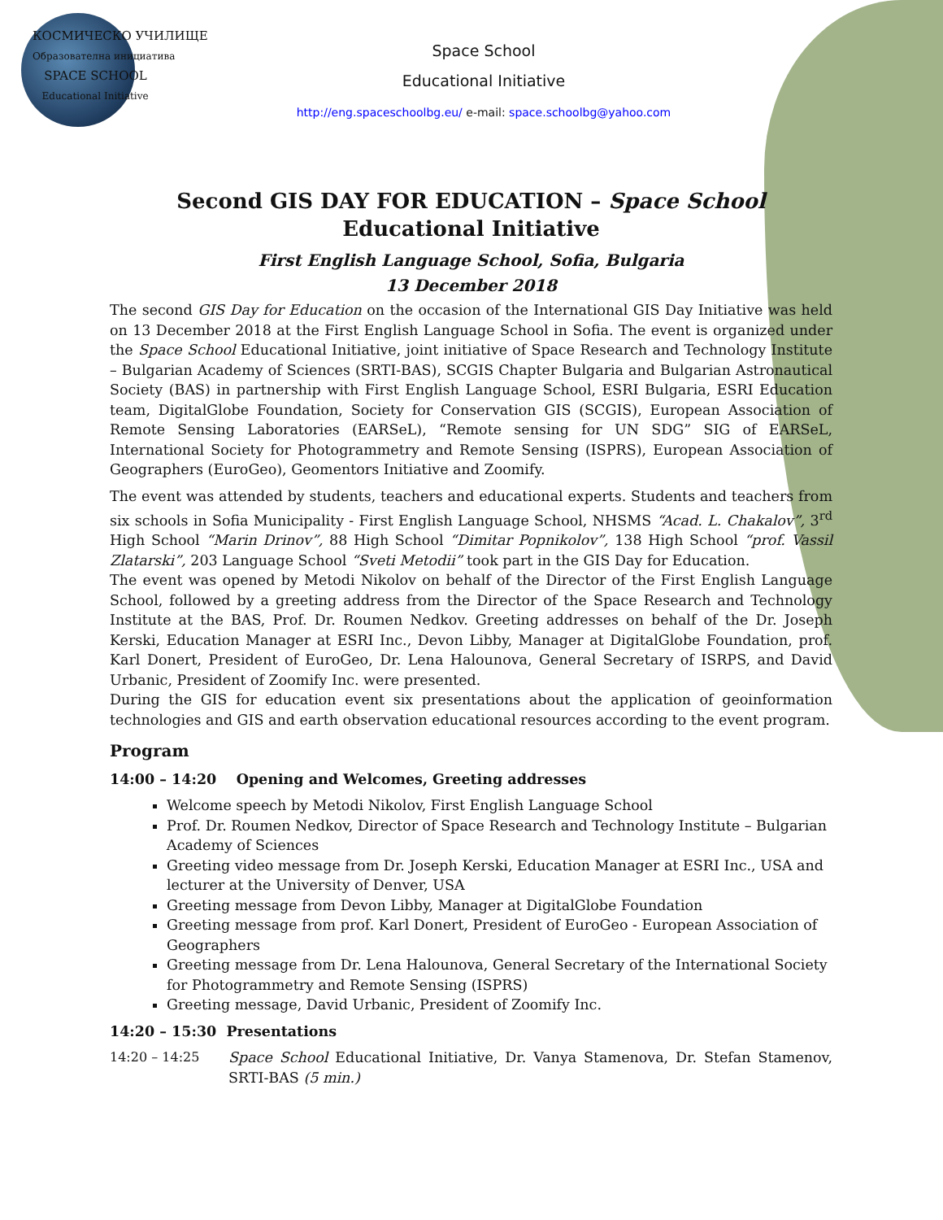КОСМИЧЕСКО УЧИЛИЩЕ
Образователна инициатива
SPACE SCHOOL
Educational Initiative
Space School
Educational Initiative
http://eng.spaceschoolbg.eu/ e-mail: space.schoolbg@yahoo.com
Second GIS DAY FOR EDUCATION – Space School Educational Initiative
First English Language School, Sofia, Bulgaria
13 December 2018
The second GIS Day for Education on the occasion of the International GIS Day Initiative was held on 13 December 2018 at the First English Language School in Sofia. The event is organized under the Space School Educational Initiative, joint initiative of Space Research and Technology Institute – Bulgarian Academy of Sciences (SRTI-BAS), SCGIS Chapter Bulgaria and Bulgarian Astronautical Society (BAS) in partnership with First English Language School, ESRI Bulgaria, ESRI Education team, DigitalGlobe Foundation, Society for Conservation GIS (SCGIS), European Association of Remote Sensing Laboratories (EARSeL), “Remote sensing for UN SDG” SIG of EARSeL, International Society for Photogrammetry and Remote Sensing (ISPRS), European Association of Geographers (EuroGeo), Geomentors Initiative and Zoomify.
The event was attended by students, teachers and educational experts. Students and teachers from six schools in Sofia Municipality - First English Language School, NHSMS “Acad. L. Chakalov”, 3<sup>rd</sup> High School “Marin Drinov”, 88 High School “Dimitar Popnikolov”, 138 High School “prof. Vassil Zlatarski”, 203 Language School “Sveti Metodii” took part in the GIS Day for Education.
The event was opened by Metodi Nikolov on behalf of the Director of the First English Language School, followed by a greeting address from the Director of the Space Research and Technology Institute at the BAS, Prof. Dr. Roumen Nedkov. Greeting addresses on behalf of the Dr. Joseph Kerski, Education Manager at ESRI Inc., Devon Libby, Manager at DigitalGlobe Foundation, prof. Karl Donert, President of EuroGeo, Dr. Lena Halounova, General Secretary of ISRPS, and David Urbanic, President of Zoomify Inc. were presented.
During the GIS for education event six presentations about the application of geoinformation technologies and GIS and earth observation educational resources according to the event program.
Program
14:00 – 14:20 Opening and Welcomes, Greeting addresses
Welcome speech by Metodi Nikolov, First English Language School
Prof. Dr. Roumen Nedkov, Director of Space Research and Technology Institute – Bulgarian Academy of Sciences
Greeting video message from Dr. Joseph Kerski, Education Manager at ESRI Inc., USA and lecturer at the University of Denver, USA
Greeting message from Devon Libby, Manager at DigitalGlobe Foundation
Greeting message from prof. Karl Donert, President of EuroGeo - European Association of Geographers
Greeting message from Dr. Lena Halounova, General Secretary of the International Society for Photogrammetry and Remote Sensing (ISPRS)
Greeting message, David Urbanic, President of Zoomify Inc.
14:20 – 15:30 Presentations
14:20 – 14:25 Space School Educational Initiative, Dr. Vanya Stamenova, Dr. Stefan Stamenov, SRTI-BAS (5 min.)